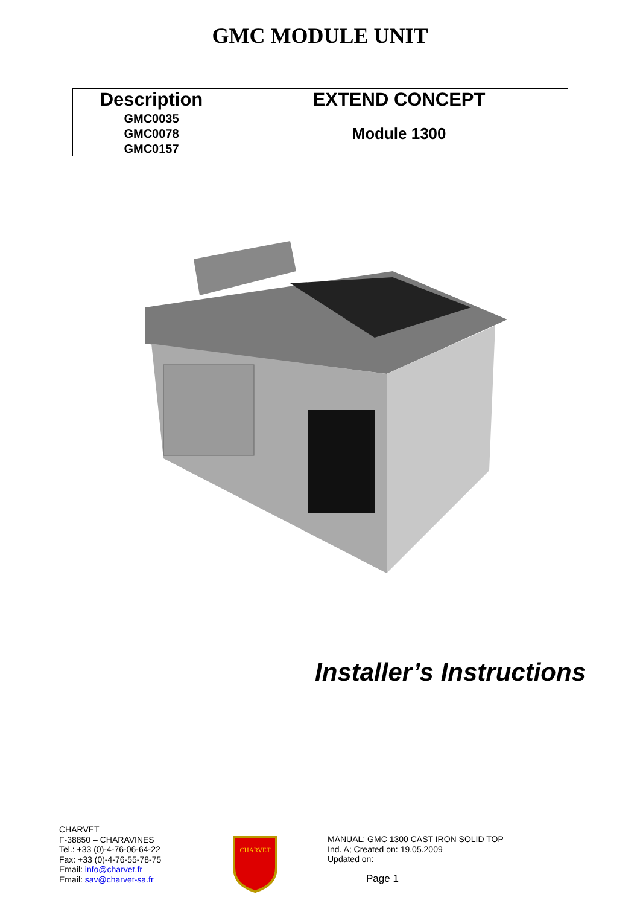GMC MODULE UNIT
| Description | EXTEND CONCEPT |
| --- | --- |
| GMC0035 | Module 1300 |
| GMC0078 | |
| GMC0157 | |
Installer’s Instructions
CHARVET
F-38850 – CHARAVINES
Tel.: +33 (0)-4-76-06-64-22
Fax: +33 (0)-4-76-55-78-75
Email: info@charvet.fr
Email: sav@charvet-sa.fr
CHARVET
MANUAL: GMC 1300 CAST IRON SOLID TOP
Ind. A; Created on: 19.05.2009
Updated on:
Page 1